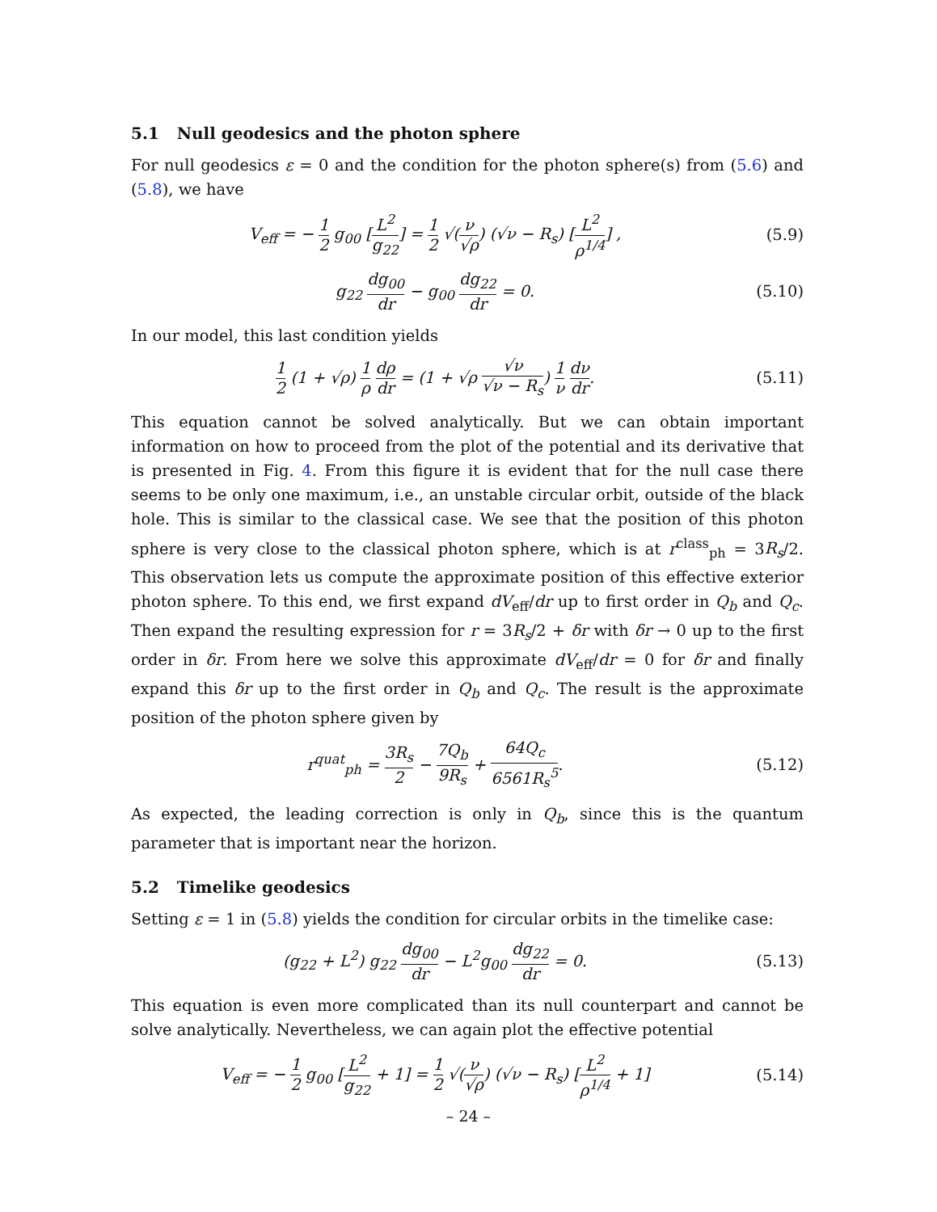5.1 Null geodesics and the photon sphere
For null geodesics ε = 0 and the condition for the photon sphere(s) from (5.6) and (5.8), we have
V<sub>eff</sub> = − 1 2 g<sub>00</sub> [L<sup>2</sup> g<sub>22</sub>] = 1 2 √(ν √ρ) (√ν − R<sub>s</sub>) [L<sup>2</sup> ρ<sup>1/4</sup>] ,
(5.9)
g<sub>22</sub> dg<sub>00</sub> dr − g<sub>00</sub> dg<sub>22</sub> dr = 0. (5.10)
In our model, this last condition yields
1 2 (1 + √ρ) 1 ρ dρ dr = (1 + √ρ √ν √ν − R<sub>s</sub>) 1 ν dν dr.
(5.11)
This equation cannot be solved analytically. But we can obtain important information on how to proceed from the plot of the potential and its derivative that is presented in Fig. 4. From this figure it is evident that for the null case there seems to be only one maximum, i.e., an unstable circular orbit, outside of the black hole. This is similar to the classical case. We see that the position of this photon sphere is very close to the classical photon sphere, which is at r<sup>class</sup><sub>ph</sub> = 3R<sub>s</sub>/2. This observation lets us compute the approximate position of this effective exterior photon sphere. To this end, we first expand dV<sub>eff</sub>/dr up to first order in Q<sub>b</sub> and Q<sub>c</sub>. Then expand the resulting expression for r = 3R<sub>s</sub>/2 + δr with δr → 0 up to the first order in δr. From here we solve this approximate dV<sub>eff</sub>/dr = 0 for δr and finally expand this δr up to the first order in Q<sub>b</sub> and Q<sub>c</sub>. The result is the approximate position of the photon sphere given by
r<sup>quat</sup><sub>ph</sub> = 3R<sub>s</sub> 2 − 7Q<sub>b</sub> 9R<sub>s</sub> + 64Q<sub>c</sub> 6561R<sub>s</sub><sup>5</sup>.
(5.12)
As expected, the leading correction is only in Q<sub>b</sub>, since this is the quantum parameter that is important near the horizon.
5.2 Timelike geodesics
Setting ε = 1 in (5.8) yields the condition for circular orbits in the timelike case:
(g<sub>22</sub> + L<sup>2</sup>) g<sub>22</sub> dg<sub>00</sub> dr − L<sup>2</sup>g<sub>00</sub> dg<sub>22</sub> dr = 0.
(5.13)
This equation is even more complicated than its null counterpart and cannot be solve analytically. Nevertheless, we can again plot the effective potential
V<sub>eff</sub> = − 1 2 g<sub>00</sub> [L<sup>2</sup> g<sub>22</sub> + 1] = 1 2 √(ν √ρ) (√ν − R<sub>s</sub>) [L<sup>2</sup> ρ<sup>1/4</sup> + 1]
(5.14)
– 24 –